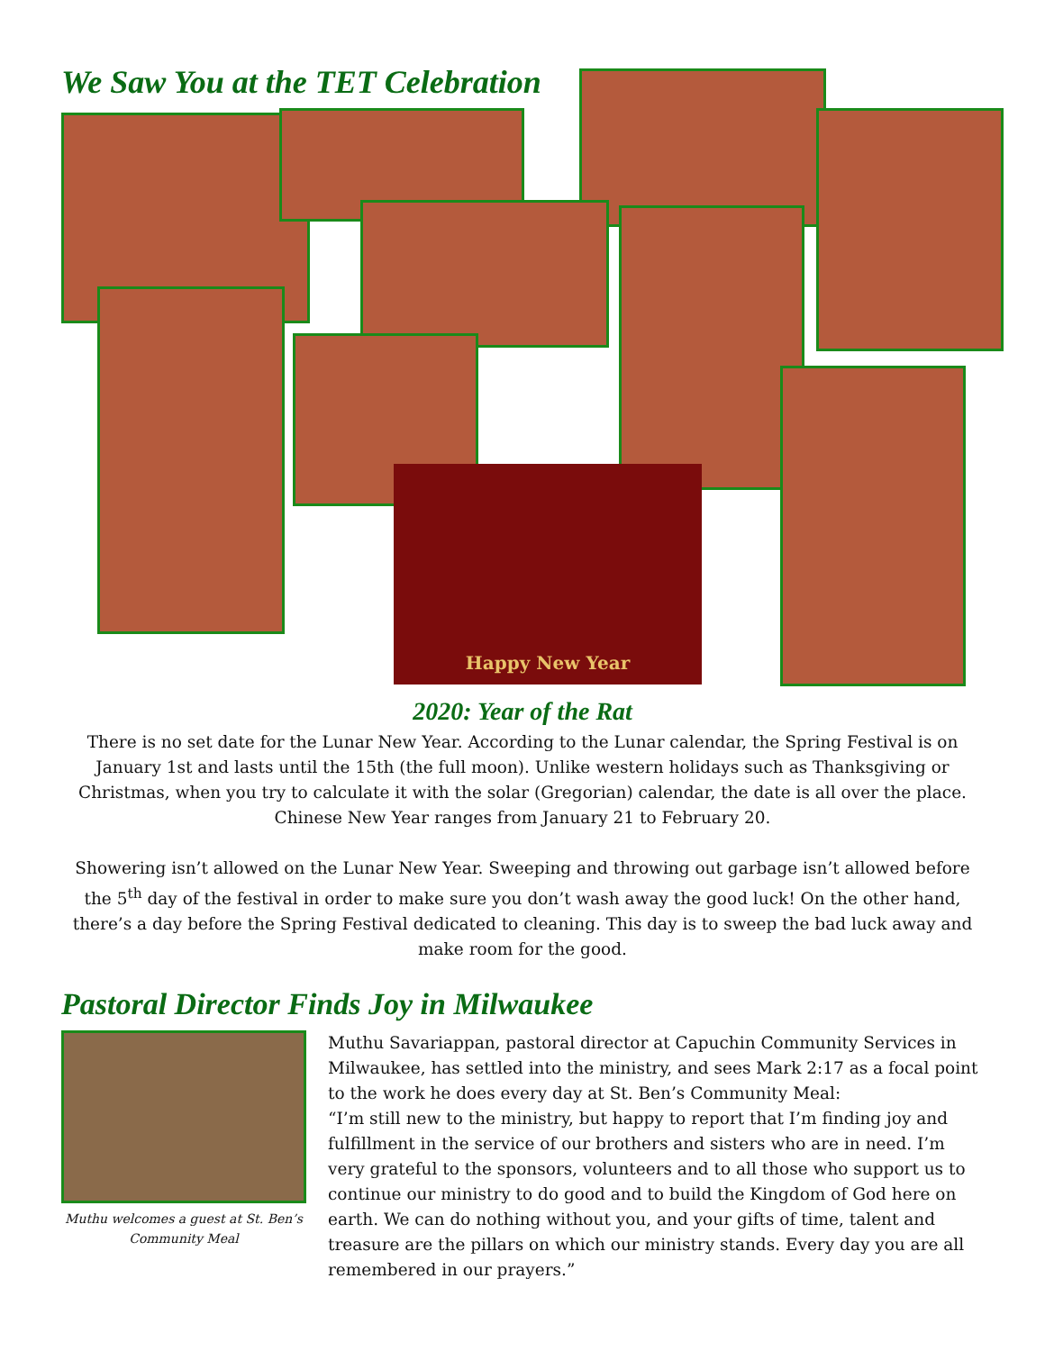We Saw You at the TET Celebration
Happy New Year
2020: Year of the Rat
There is no set date for the Lunar New Year. According to the Lunar calendar, the Spring Festival is on January 1st and lasts until the 15th (the full moon). Unlike western holidays such as Thanksgiving or Christmas, when you try to calculate it with the solar (Gregorian) calendar, the date is all over the place. Chinese New Year ranges from January 21 to February 20.
Showering isn’t allowed on the Lunar New Year. Sweeping and throwing out garbage isn’t allowed before the 5<sup>th</sup> day of the festival in order to make sure you don’t wash away the good luck! On the other hand, there’s a day before the Spring Festival dedicated to cleaning. This day is to sweep the bad luck away and make room for the good.
Pastoral Director Finds Joy in Milwaukee
Muthu welcomes a guest at St. Ben’s
Community Meal
Muthu Savariappan, pastoral director at Capuchin Community Services in Milwaukee, has settled into the ministry, and sees Mark 2:17 as a focal point to the work he does every day at St. Ben’s Community Meal:
“I’m still new to the ministry, but happy to report that I’m finding joy and fulfillment in the service of our brothers and sisters who are in need. I’m very grateful to the sponsors, volunteers and to all those who support us to continue our ministry to do good and to build the Kingdom of God here on earth. We can do nothing without you, and your gifts of time, talent and treasure are the pillars on which our ministry stands. Every day you are all remembered in our prayers.”